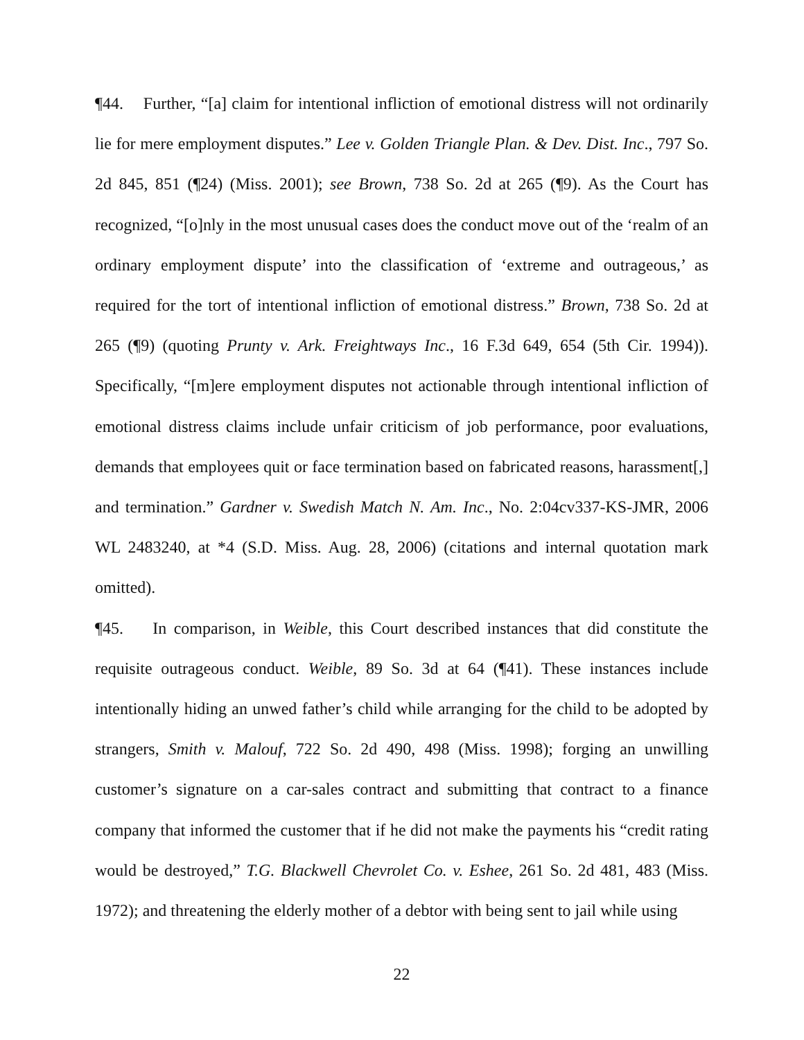¶44. Further, “[a] claim for intentional infliction of emotional distress will not ordinarily lie for mere employment disputes.” Lee v. Golden Triangle Plan. & Dev. Dist. Inc., 797 So. 2d 845, 851 (¶24) (Miss. 2001); see Brown, 738 So. 2d at 265 (¶9). As the Court has recognized, “[o]nly in the most unusual cases does the conduct move out of the ‘realm of an ordinary employment dispute’ into the classification of ‘extreme and outrageous,’ as required for the tort of intentional infliction of emotional distress.” Brown, 738 So. 2d at 265 (¶9) (quoting Prunty v. Ark. Freightways Inc., 16 F.3d 649, 654 (5th Cir. 1994)). Specifically, “[m]ere employment disputes not actionable through intentional infliction of emotional distress claims include unfair criticism of job performance, poor evaluations, demands that employees quit or face termination based on fabricated reasons, harassment[,] and termination.” Gardner v. Swedish Match N. Am. Inc., No. 2:04cv337-KS-JMR, 2006 WL 2483240, at *4 (S.D. Miss. Aug. 28, 2006) (citations and internal quotation mark omitted).
¶45. In comparison, in Weible, this Court described instances that did constitute the requisite outrageous conduct. Weible, 89 So. 3d at 64 (¶41). These instances include intentionally hiding an unwed father’s child while arranging for the child to be adopted by strangers, Smith v. Malouf, 722 So. 2d 490, 498 (Miss. 1998); forging an unwilling customer’s signature on a car-sales contract and submitting that contract to a finance company that informed the customer that if he did not make the payments his “credit rating would be destroyed,” T.G. Blackwell Chevrolet Co. v. Eshee, 261 So. 2d 481, 483 (Miss. 1972); and threatening the elderly mother of a debtor with being sent to jail while using
22